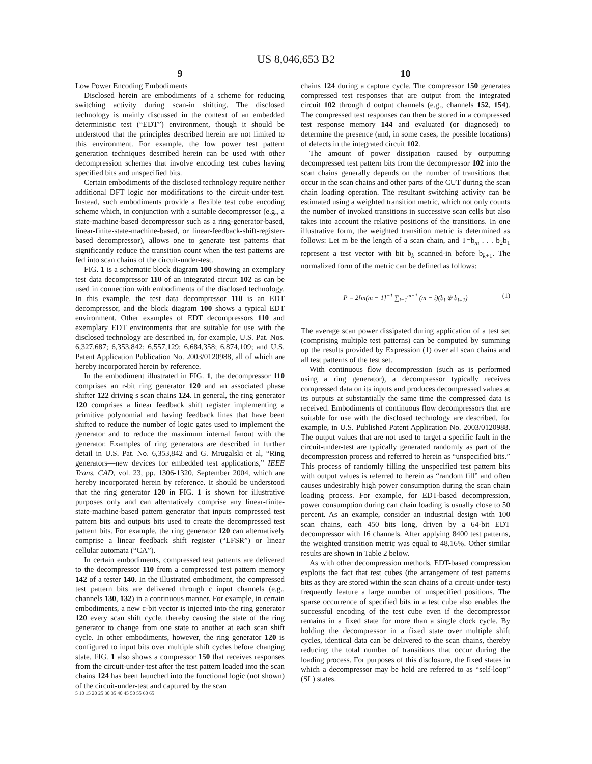US 8,046,653 B2
9
Low Power Encoding Embodiments
Disclosed herein are embodiments of a scheme for reducing switching activity during scan-in shifting. The disclosed technology is mainly discussed in the context of an embedded deterministic test (“EDT”) environment, though it should be understood that the principles described herein are not limited to this environment. For example, the low power test pattern generation techniques described herein can be used with other decompression schemes that involve encoding test cubes having specified bits and unspecified bits.
Certain embodiments of the disclosed technology require neither additional DFT logic nor modifications to the circuit-under-test. Instead, such embodiments provide a flexible test cube encoding scheme which, in conjunction with a suitable decompressor (e.g., a state-machine-based decompressor such as a ring-generator-based, linear-finite-state-machine-based, or linear-feedback-shift-register-based decompressor), allows one to generate test patterns that significantly reduce the transition count when the test patterns are fed into scan chains of the circuit-under-test.
FIG. 1 is a schematic block diagram 100 showing an exemplary test data decompressor 110 of an integrated circuit 102 as can be used in connection with embodiments of the disclosed technology. In this example, the test data decompressor 110 is an EDT decompressor, and the block diagram 100 shows a typical EDT environment. Other examples of EDT decompressors 110 and exemplary EDT environments that are suitable for use with the disclosed technology are described in, for example, U.S. Pat. Nos. 6,327,687; 6,353,842; 6,557,129; 6,684,358; 6,874,109; and U.S. Patent Application Publication No. 2003/0120988, all of which are hereby incorporated herein by reference.
In the embodiment illustrated in FIG. 1, the decompressor 110 comprises an r-bit ring generator 120 and an associated phase shifter 122 driving s scan chains 124. In general, the ring generator 120 comprises a linear feedback shift register implementing a primitive polynomial and having feedback lines that have been shifted to reduce the number of logic gates used to implement the generator and to reduce the maximum internal fanout with the generator. Examples of ring generators are described in further detail in U.S. Pat. No. 6,353,842 and G. Mrugalski et al, “Ring generators—new devices for embedded test applications,” IEEE Trans. CAD, vol. 23, pp. 1306-1320, September 2004, which are hereby incorporated herein by reference. It should be understood that the ring generator 120 in FIG. 1 is shown for illustrative purposes only and can alternatively comprise any linear-finite-state-machine-based pattern generator that inputs compressed test pattern bits and outputs bits used to create the decompressed test pattern bits. For example, the ring generator 120 can alternatively comprise a linear feedback shift register (“LFSR”) or linear cellular automata (“CA”).
In certain embodiments, compressed test patterns are delivered to the decompressor 110 from a compressed test pattern memory 142 of a tester 140. In the illustrated embodiment, the compressed test pattern bits are delivered through c input channels (e.g., channels 130, 132) in a continuous manner. For example, in certain embodiments, a new c-bit vector is injected into the ring generator 120 every scan shift cycle, thereby causing the state of the ring generator to change from one state to another at each scan shift cycle. In other embodiments, however, the ring generator 120 is configured to input bits over multiple shift cycles before changing state. FIG. 1 also shows a compressor 150 that receives responses from the circuit-under-test after the test pattern loaded into the scan chains 124 has been launched into the functional logic (not shown) of the circuit-under-test and captured by the scan
10
chains 124 during a capture cycle. The compressor 150 generates compressed test responses that are output from the integrated circuit 102 through d output channels (e.g., channels 152, 154). The compressed test responses can then be stored in a compressed test response memory 144 and evaluated (or diagnosed) to determine the presence (and, in some cases, the possible locations) of defects in the integrated circuit 102.
The amount of power dissipation caused by outputting decompressed test pattern bits from the decompressor 102 into the scan chains generally depends on the number of transitions that occur in the scan chains and other parts of the CUT during the scan chain loading operation. The resultant switching activity can be estimated using a weighted transition metric, which not only counts the number of invoked transitions in successive scan cells but also takes into account the relative positions of the transitions. In one illustrative form, the weighted transition metric is determined as follows: Let m be the length of a scan chain, and T=b<sub>m</sub> . . . b<sub>2</sub>b<sub>1</sub> represent a test vector with bit b<sub>k</sub> scanned-in before b<sub>k+1</sub>. The normalized form of the metric can be defined as follows:
P = 2[m(m − 1]<sup>−1</sup> ∑<sub>i=1</sub><sup>m−1</sup> (m − i)(b<sub>i</sub> ⊕ b<sub>i+1</sub>) (1)
The average scan power dissipated during application of a test set (comprising multiple test patterns) can be computed by summing up the results provided by Expression (1) over all scan chains and all test patterns of the test set.
With continuous flow decompression (such as is performed using a ring generator), a decompressor typically receives compressed data on its inputs and produces decompressed values at its outputs at substantially the same time the compressed data is received. Embodiments of continuous flow decompressors that are suitable for use with the disclosed technology are described, for example, in U.S. Published Patent Application No. 2003/0120988. The output values that are not used to target a specific fault in the circuit-under-test are typically generated randomly as part of the decompression process and referred to herein as “unspecified bits.” This process of randomly filling the unspecified test pattern bits with output values is referred to herein as “random fill” and often causes undesirably high power consumption during the scan chain loading process. For example, for EDT-based decompression, power consumption during can chain loading is usually close to 50 percent. As an example, consider an industrial design with 100 scan chains, each 450 bits long, driven by a 64-bit EDT decompressor with 16 channels. After applying 8400 test patterns, the weighted transition metric was equal to 48.16%. Other similar results are shown in Table 2 below.
As with other decompression methods, EDT-based compression exploits the fact that test cubes (the arrangement of test patterns bits as they are stored within the scan chains of a circuit-under-test) frequently feature a large number of unspecified positions. The sparse occurrence of specified bits in a test cube also enables the successful encoding of the test cube even if the decompressor remains in a fixed state for more than a single clock cycle. By holding the decompressor in a fixed state over multiple shift cycles, identical data can be delivered to the scan chains, thereby reducing the total number of transitions that occur during the loading process. For purposes of this disclosure, the fixed states in which a decompressor may be held are referred to as “self-loop” (SL) states.
5 10 15 20 25 30 35 40 45 50 55 60 65